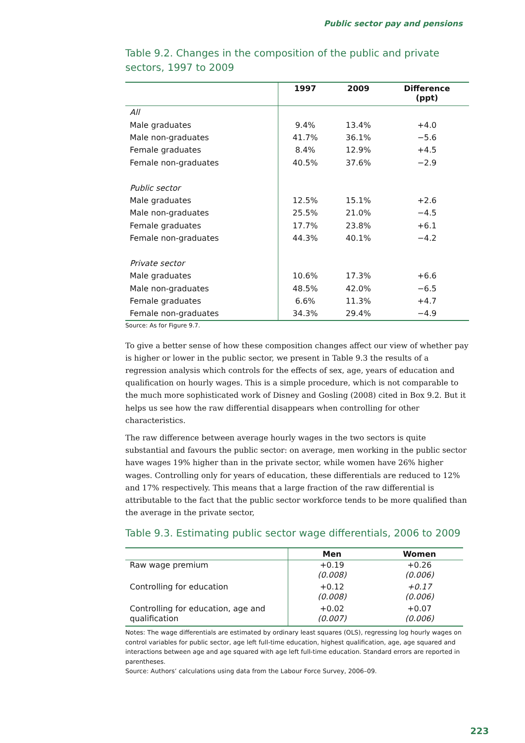Public sector pay and pensions
Table 9.2. Changes in the composition of the public and private sectors, 1997 to 2009
| | 1997 | 2009 | Difference (ppt) |
| --- | --- | --- | --- |
| All | | | |
| Male graduates | 9.4% | 13.4% | +4.0 |
| Male non-graduates | 41.7% | 36.1% | −5.6 |
| Female graduates | 8.4% | 12.9% | +4.5 |
| Female non-graduates | 40.5% | 37.6% | −2.9 |
| Public sector | | | |
| Male graduates | 12.5% | 15.1% | +2.6 |
| Male non-graduates | 25.5% | 21.0% | −4.5 |
| Female graduates | 17.7% | 23.8% | +6.1 |
| Female non-graduates | 44.3% | 40.1% | −4.2 |
| Private sector | | | |
| Male graduates | 10.6% | 17.3% | +6.6 |
| Male non-graduates | 48.5% | 42.0% | −6.5 |
| Female graduates | 6.6% | 11.3% | +4.7 |
| Female non-graduates | 34.3% | 29.4% | −4.9 |
Source: As for Figure 9.7.
To give a better sense of how these composition changes affect our view of whether pay is higher or lower in the public sector, we present in Table 9.3 the results of a regression analysis which controls for the effects of sex, age, years of education and qualification on hourly wages. This is a simple procedure, which is not comparable to the much more sophisticated work of Disney and Gosling (2008) cited in Box 9.2. But it helps us see how the raw differential disappears when controlling for other characteristics.
The raw difference between average hourly wages in the two sectors is quite substantial and favours the public sector: on average, men working in the public sector have wages 19% higher than in the private sector, while women have 26% higher wages. Controlling only for years of education, these differentials are reduced to 12% and 17% respectively. This means that a large fraction of the raw differential is attributable to the fact that the public sector workforce tends to be more qualified than the average in the private sector,
Table 9.3. Estimating public sector wage differentials, 2006 to 2009
| | Men | Women |
| --- | --- | --- |
| Raw wage premium | +0.19 (0.008) | +0.26 (0.006) |
| Controlling for education | +0.12 (0.008) | +0.17 (0.006) |
| Controlling for education, age and qualification | +0.02 (0.007) | +0.07 (0.006) |
Notes: The wage differentials are estimated by ordinary least squares (OLS), regressing log hourly wages on control variables for public sector, age left full-time education, highest qualification, age, age squared and interactions between age and age squared with age left full-time education. Standard errors are reported in parentheses.
Source: Authors’ calculations using data from the Labour Force Survey, 2006–09.
223